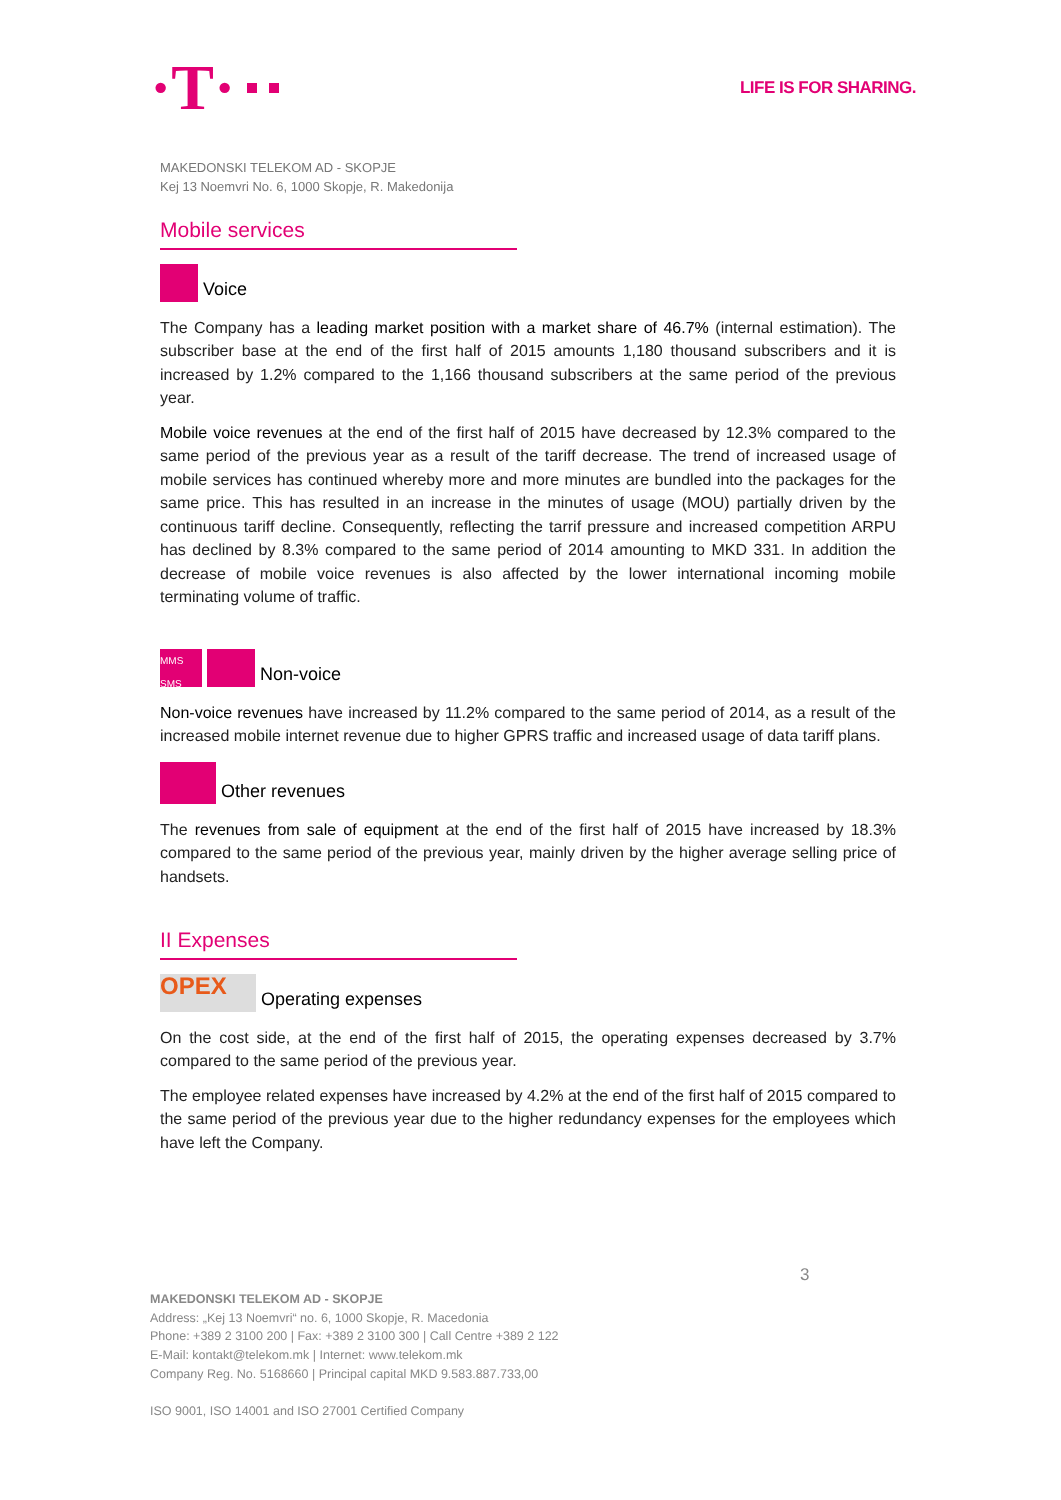·T·
LIFE IS FOR SHARING.
MAKEDONSKI TELEKOM AD - SKOPJE
Kej 13 Noemvri No. 6, 1000 Skopje, R. Makedonija
Mobile services
Voice
The Company has a leading market position with a market share of 46.7% (internal estimation). The subscriber base at the end of the first half of 2015 amounts 1,180 thousand subscribers and it is increased by 1.2% compared to the 1,166 thousand subscribers at the same period of the previous year.
Mobile voice revenues at the end of the first half of 2015 have decreased by 12.3% compared to the same period of the previous year as a result of the tariff decrease. The trend of increased usage of mobile services has continued whereby more and more minutes are bundled into the packages for the same price. This has resulted in an increase in the minutes of usage (MOU) partially driven by the continuous tariff decline. Consequently, reflecting the tarrif pressure and increased competition ARPU has declined by 8.3% compared to the same period of 2014 amounting to MKD 331. In addition the decrease of mobile voice revenues is also affected by the lower international incoming mobile terminating volume of traffic.
MMS SMS Non-voice
Non-voice revenues have increased by 11.2% compared to the same period of 2014, as a result of the increased mobile internet revenue due to higher GPRS traffic and increased usage of data tariff plans.
Other revenues
The revenues from sale of equipment at the end of the first half of 2015 have increased by 18.3% compared to the same period of the previous year, mainly driven by the higher average selling price of handsets.
II Expenses
OPEX Operating expenses
On the cost side, at the end of the first half of 2015, the operating expenses decreased by 3.7% compared to the same period of the previous year.
The employee related expenses have increased by 4.2% at the end of the first half of 2015 compared to the same period of the previous year due to the higher redundancy expenses for the employees which have left the Company.
3
MAKEDONSKI TELEKOM AD - SKOPJE
Address: „Kej 13 Noemvri“ no. 6, 1000 Skopje, R. Macedonia
Phone: +389 2 3100 200 | Fax: +389 2 3100 300 | Call Centre +389 2 122
E-Mail: kontakt@telekom.mk | Internet: www.telekom.mk
Company Reg. No. 5168660 | Principal capital MKD 9.583.887.733,00
ISO 9001, ISO 14001 and ISO 27001 Certified Company